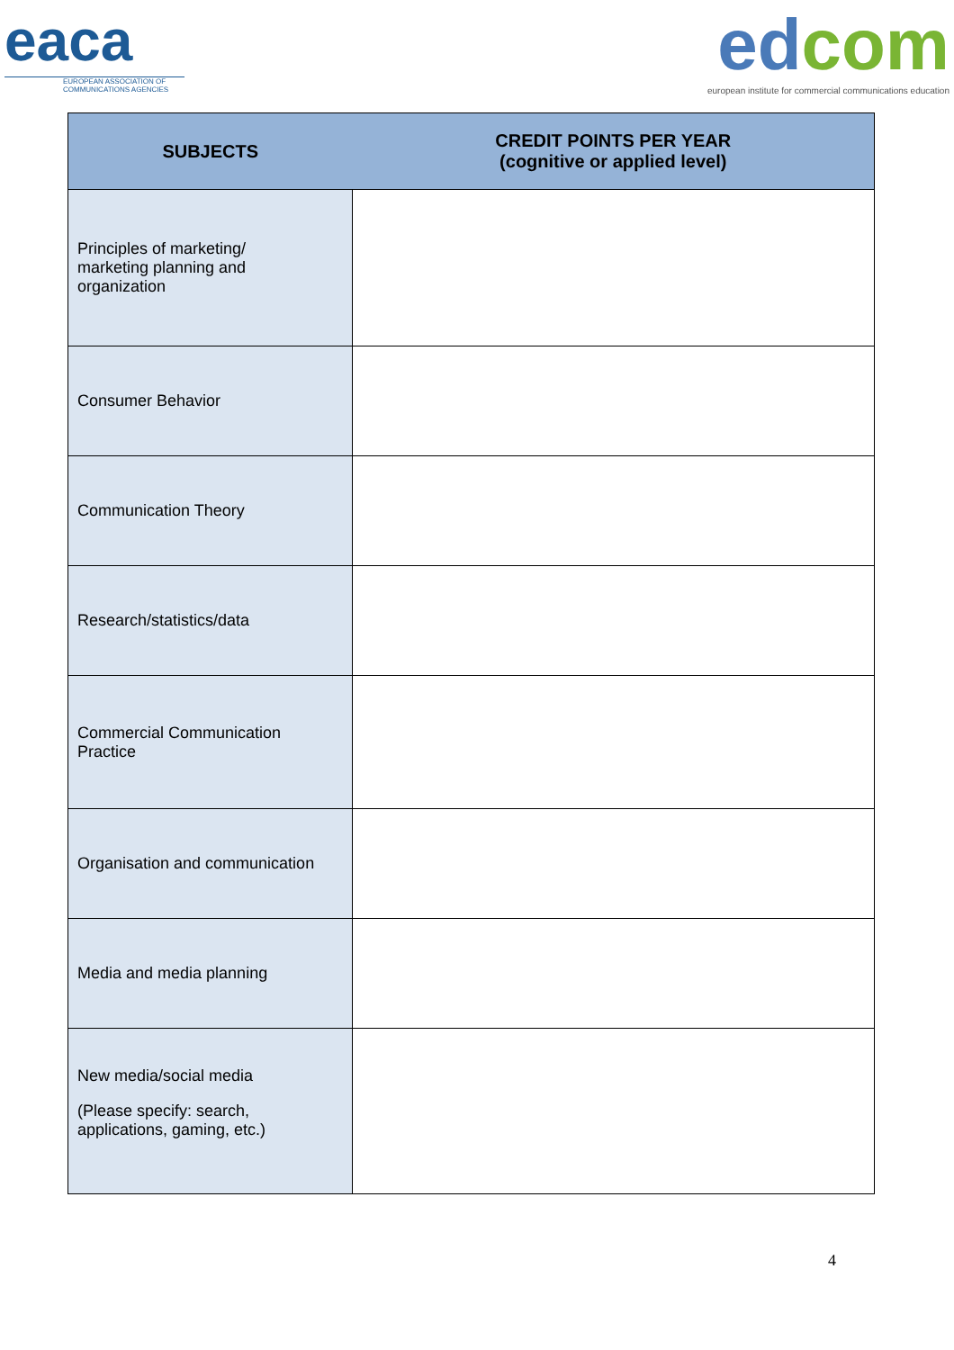eaca
EUROPEAN ASSOCIATION OF
COMMUNICATIONS AGENCIES
ed com
european institute for commercial communications education
| SUBJECTS | CREDIT POINTS PER YEAR (cognitive or applied level) |
| --- | --- |
| Principles of marketing/ marketing planning and organization | |
| Consumer Behavior | |
| Communication Theory | |
| Research/statistics/data | |
| Commercial Communication Practice | |
| Organisation and communication | |
| Media and media planning | |
| New media/social media (Please specify: search, applications, gaming, etc.) | |
4